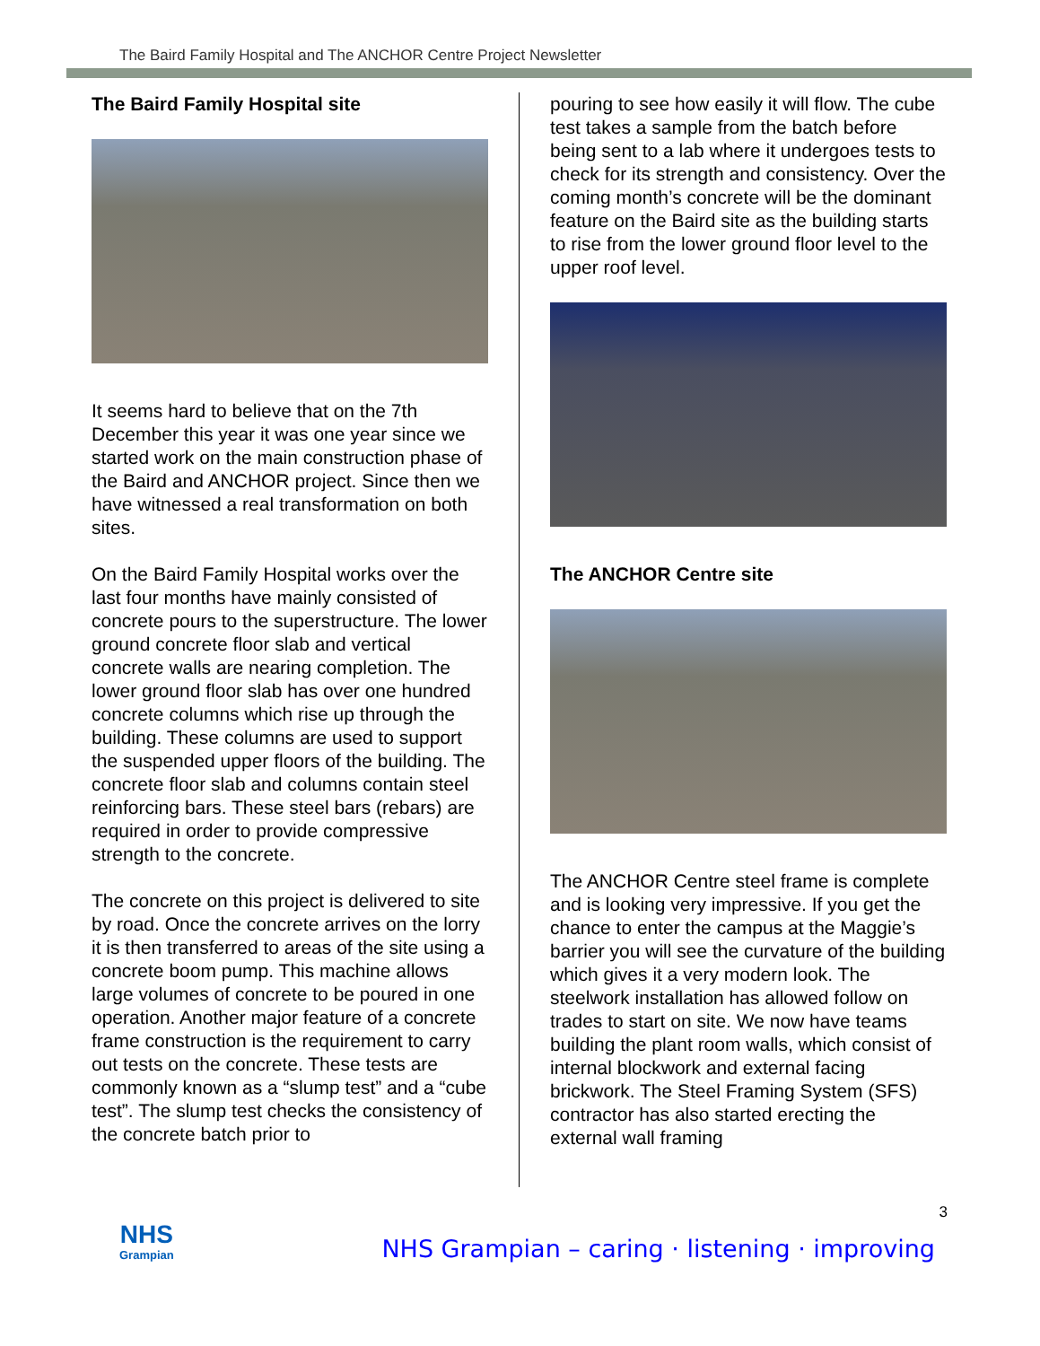The Baird Family Hospital and The ANCHOR Centre Project Newsletter
The Baird Family Hospital site
It seems hard to believe that on the 7th December this year it was one year since we started work on the main construction phase of the Baird and ANCHOR project. Since then we have witnessed a real transformation on both sites.
On the Baird Family Hospital works over the last four months have mainly consisted of concrete pours to the superstructure. The lower ground concrete floor slab and vertical concrete walls are nearing completion. The lower ground floor slab has over one hundred concrete columns which rise up through the building. These columns are used to support the suspended upper floors of the building. The concrete floor slab and columns contain steel reinforcing bars. These steel bars (rebars) are required in order to provide compressive strength to the concrete.
The concrete on this project is delivered to site by road. Once the concrete arrives on the lorry it is then transferred to areas of the site using a concrete boom pump. This machine allows large volumes of concrete to be poured in one operation. Another major feature of a concrete frame construction is the requirement to carry out tests on the concrete. These tests are commonly known as a “slump test” and a “cube test”. The slump test checks the consistency of the concrete batch prior to
pouring to see how easily it will flow. The cube test takes a sample from the batch before being sent to a lab where it undergoes tests to check for its strength and consistency. Over the coming month’s concrete will be the dominant feature on the Baird site as the building starts to rise from the lower ground floor level to the upper roof level.
The ANCHOR Centre site
The ANCHOR Centre steel frame is complete and is looking very impressive. If you get the chance to enter the campus at the Maggie’s barrier you will see the curvature of the building which gives it a very modern look. The steelwork installation has allowed follow on trades to start on site. We now have teams building the plant room walls, which consist of internal blockwork and external facing brickwork. The Steel Framing System (SFS) contractor has also started erecting the external wall framing
3
NHS
Grampian
NHS Grampian – caring · listening · improving